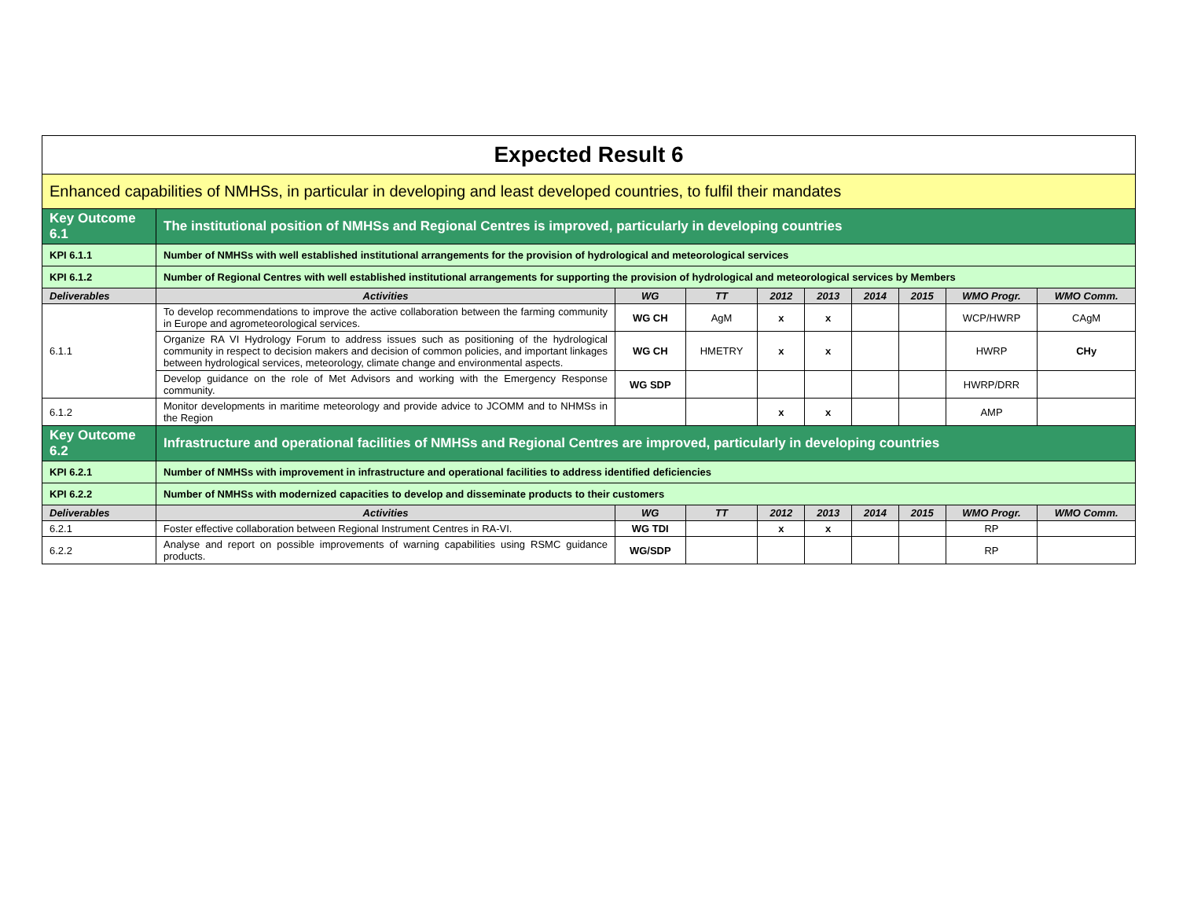| Expected Result 6 | | | | | | | | | |
| Enhanced capabilities of NMHSs, in particular in developing and least developed countries, to fulfil their mandates | | | | | | | | | |
| Key Outcome 6.1 | The institutional position of NMHSs and Regional Centres is improved, particularly in developing countries | | | | | | | | |
| KPI 6.1.1 | Number of NMHSs with well established institutional arrangements for the provision of hydrological and meteorological services | | | | | | | | |
| KPI 6.1.2 | Number of Regional Centres with well established institutional arrangements for supporting the provision of hydrological and meteorological services by Members | | | | | | | | |
| Deliverables | Activities | WG | TT | 2012 | 2013 | 2014 | 2015 | WMO Progr. | WMO Comm. |
| 6.1.1 | To develop recommendations to improve the active collaboration between the farming community in Europe and agrometeorological services. | WG CH | AgM | x | x | | | WCP/HWRP | CAgM |
| | Organize RA VI Hydrology Forum to address issues such as positioning of the hydrological community in respect to decision makers and decision of common policies, and important linkages between hydrological services, meteorology, climate change and environmental aspects. | WG CH | HMETRY | x | x | | | HWRP | CHy |
| | Develop guidance on the role of Met Advisors and working with the Emergency Response community. | WG SDP | | | | | | HWRP/DRR | |
| 6.1.2 | Monitor developments in maritime meteorology and provide advice to JCOMM and to NHMSs in the Region | | | x | x | | | AMP | |
| Key Outcome 6.2 | Infrastructure and operational facilities of NMHSs and Regional Centres are improved, particularly in developing countries | | | | | | | | |
| KPI 6.2.1 | Number of NMHSs with improvement in infrastructure and operational facilities to address identified deficiencies | | | | | | | | |
| KPI 6.2.2 | Number of NMHSs with modernized capacities to develop and disseminate products to their customers | | | | | | | | |
| Deliverables | Activities | WG | TT | 2012 | 2013 | 2014 | 2015 | WMO Progr. | WMO Comm. |
| 6.2.1 | Foster effective collaboration between Regional Instrument Centres in RA-VI. | WG TDI | | x | x | | | RP | |
| 6.2.2 | Analyse and report on possible improvements of warning capabilities using RSMC guidance products. | WG/SDP | | | | | | RP | |